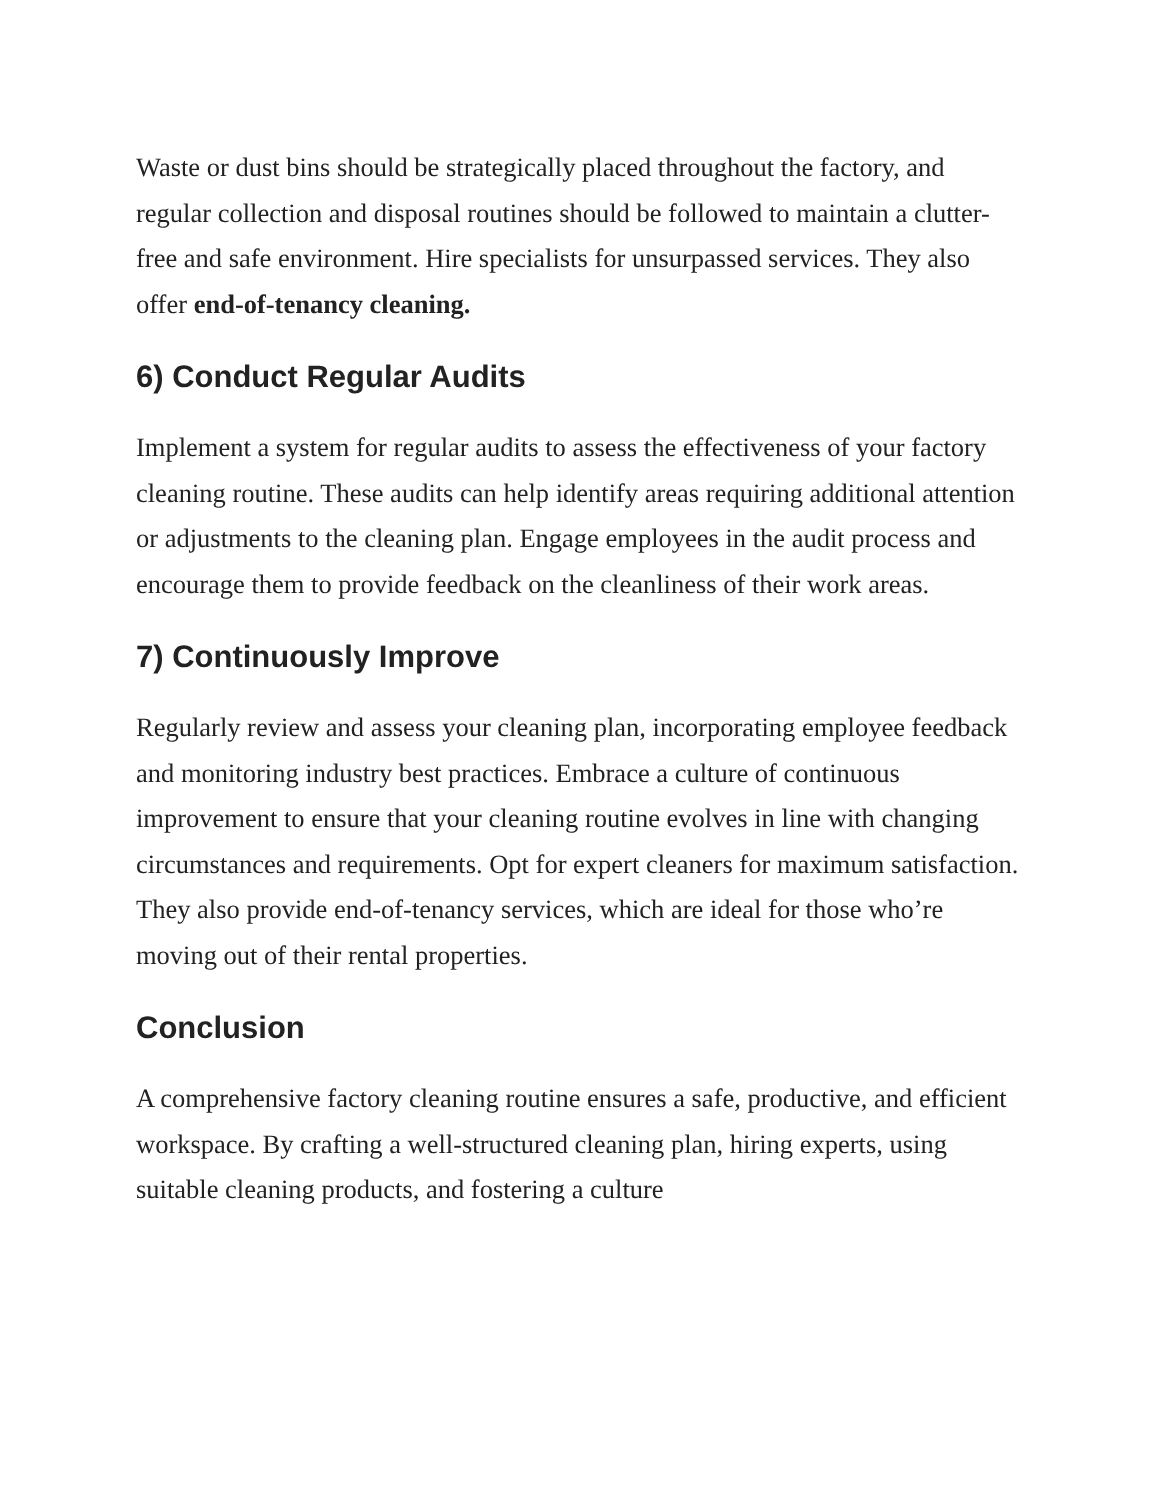Waste or dust bins should be strategically placed throughout the factory, and regular collection and disposal routines should be followed to maintain a clutter-free and safe environment. Hire specialists for unsurpassed services. They also offer end-of-tenancy cleaning.
6) Conduct Regular Audits
Implement a system for regular audits to assess the effectiveness of your factory cleaning routine. These audits can help identify areas requiring additional attention or adjustments to the cleaning plan. Engage employees in the audit process and encourage them to provide feedback on the cleanliness of their work areas.
7) Continuously Improve
Regularly review and assess your cleaning plan, incorporating employee feedback and monitoring industry best practices. Embrace a culture of continuous improvement to ensure that your cleaning routine evolves in line with changing circumstances and requirements. Opt for expert cleaners for maximum satisfaction. They also provide end-of-tenancy services, which are ideal for those who’re moving out of their rental properties.
Conclusion
A comprehensive factory cleaning routine ensures a safe, productive, and efficient workspace. By crafting a well-structured cleaning plan, hiring experts, using suitable cleaning products, and fostering a culture